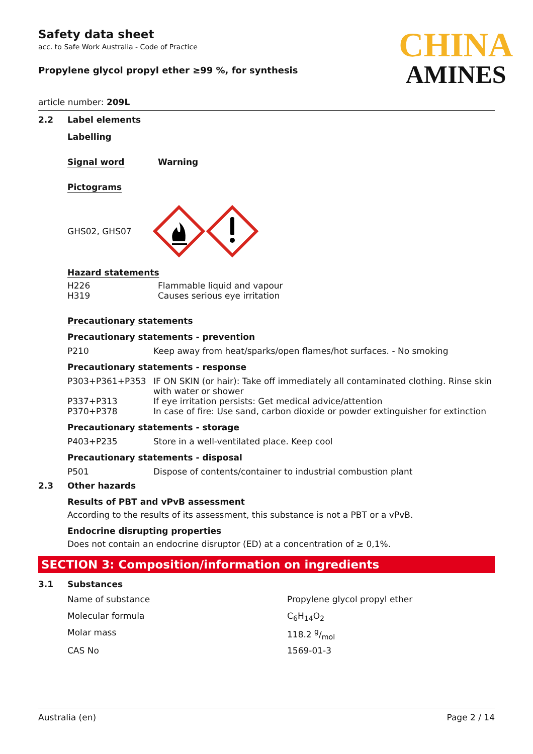Safety data sheet
acc. to Safe Work Australia - Code of Practice
Propylene glycol propyl ether ≥99 %, for synthesis
CHINA
AMINES
article number: 209L
2.2 Label elements
Labelling
Signal word Warning
Pictograms
GHS02, GHS07
Hazard statements
| H226 | Flammable liquid and vapour |
| H319 | Causes serious eye irritation |
Precautionary statements
Precautionary statements - prevention
| P210 | Keep away from heat/sparks/open flames/hot surfaces. - No smoking |
Precautionary statements - response
| P303+P361+P353 | IF ON SKIN (or hair): Take off immediately all contaminated clothing. Rinse skin with water or shower |
| P337+P313 | If eye irritation persists: Get medical advice/attention |
| P370+P378 | In case of fire: Use sand, carbon dioxide or powder extinguisher for extinction |
Precautionary statements - storage
| P403+P235 | Store in a well-ventilated place. Keep cool |
Precautionary statements - disposal
| P501 | Dispose of contents/container to industrial combustion plant |
2.3 Other hazards
Results of PBT and vPvB assessment
According to the results of its assessment, this substance is not a PBT or a vPvB.
Endocrine disrupting properties
Does not contain an endocrine disruptor (ED) at a concentration of ≥ 0,1%.
SECTION 3: Composition/information on ingredients
3.1 Substances
| Name of substance | Propylene glycol propyl ether |
| Molecular formula | C<sub>6</sub>H<sub>14</sub>O<sub>2</sub> |
| Molar mass | 118.2 g/mol |
| CAS No | 1569-01-3 |
Australia (en) Page 2 / 14